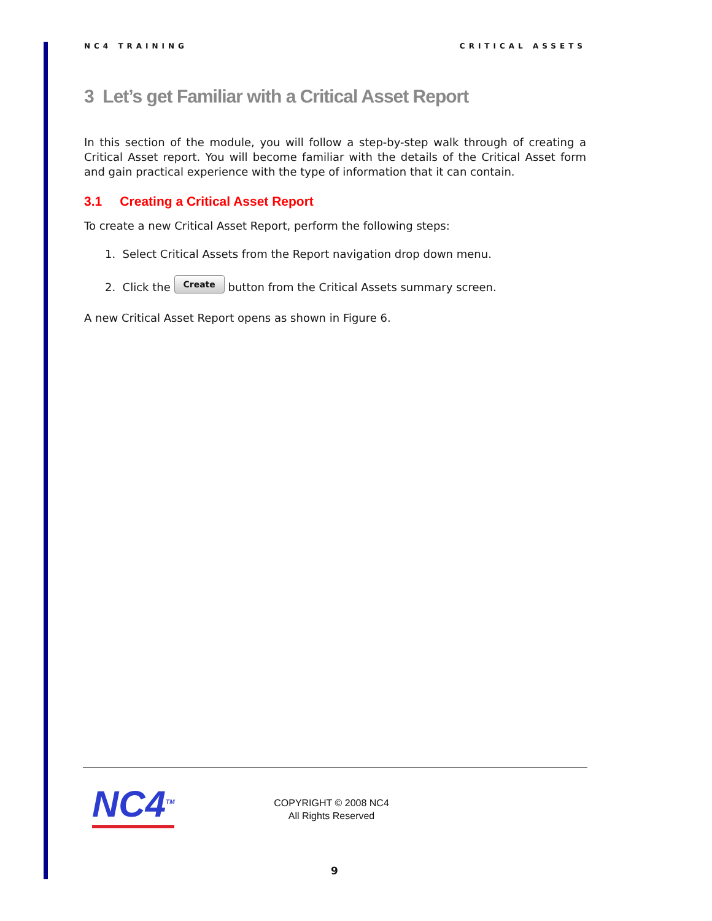NC4 TRAINING CRITICAL ASSETS
3 Let’s get Familiar with a Critical Asset Report
In this section of the module, you will follow a step-by-step walk through of creating a Critical Asset report. You will become familiar with the details of the Critical Asset form and gain practical experience with the type of information that it can contain.
3.1 Creating a Critical Asset Report
To create a new Critical Asset Report, perform the following steps:
1. Select Critical Assets from the Report navigation drop down menu.
2. Click the Create button from the Critical Assets summary screen.
A new Critical Asset Report opens as shown in Figure 6.
NC4<sup>TM</sup>
COPYRIGHT © 2008 NC4
All Rights Reserved
9